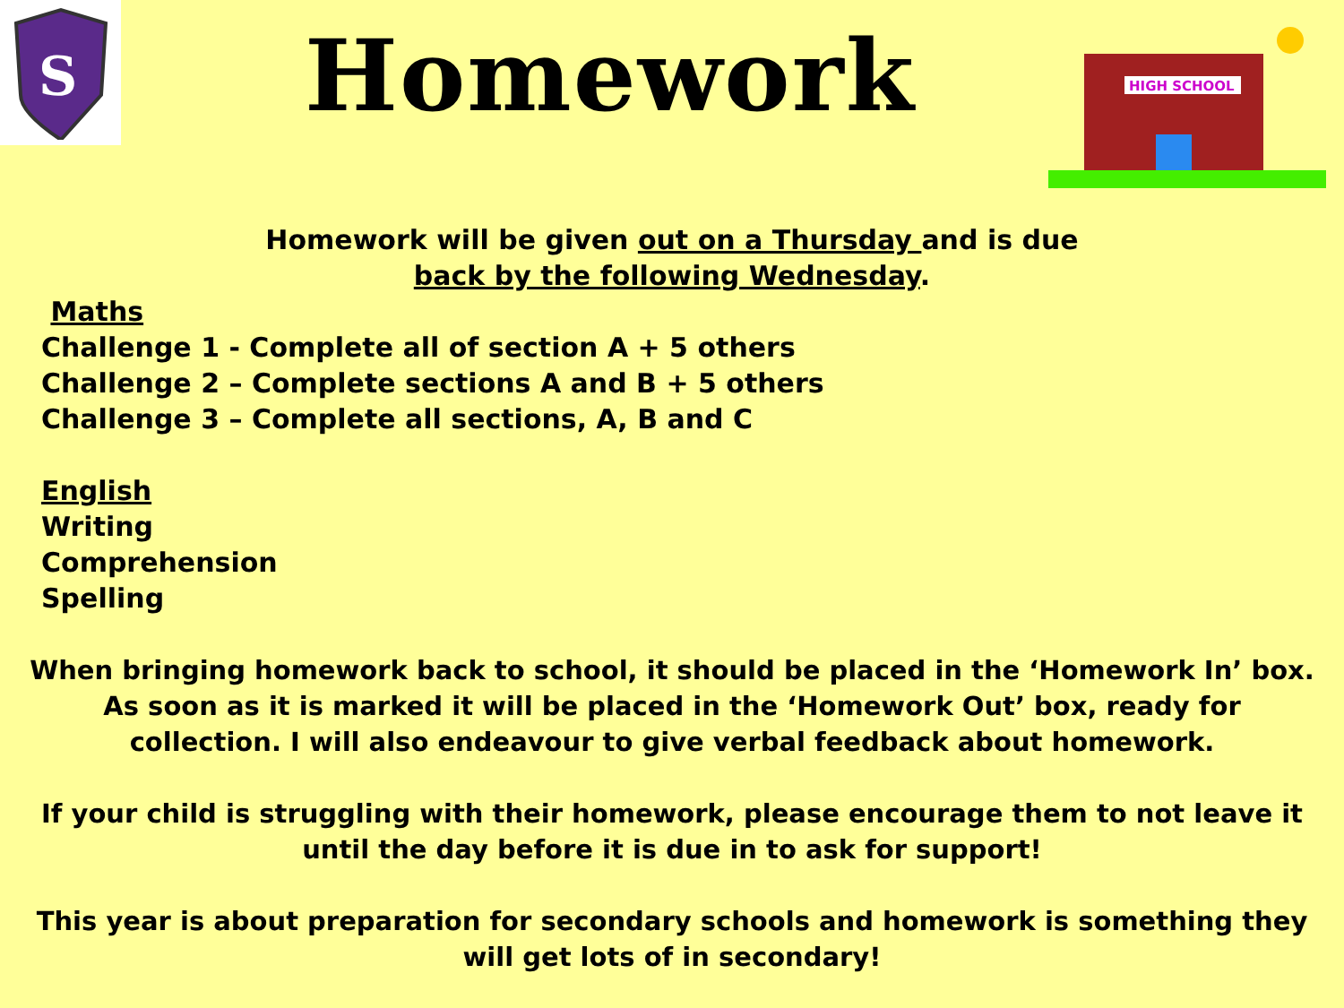S
Homework
HIGH SCHOOL
Homework will be given out on a Thursday and is due
back by the following Wednesday.
Maths
Challenge 1 - Complete all of section A + 5 others
Challenge 2 – Complete sections A and B + 5 others
Challenge 3 – Complete all sections, A, B and C
English
Writing
Comprehension
Spelling
When bringing homework back to school, it should be placed in the ‘Homework In’ box. As soon as it is marked it will be placed in the ‘Homework Out’ box, ready for collection. I will also endeavour to give verbal feedback about homework.
If your child is struggling with their homework, please encourage them to not leave it until the day before it is due in to ask for support!
This year is about preparation for secondary schools and homework is something they will get lots of in secondary!